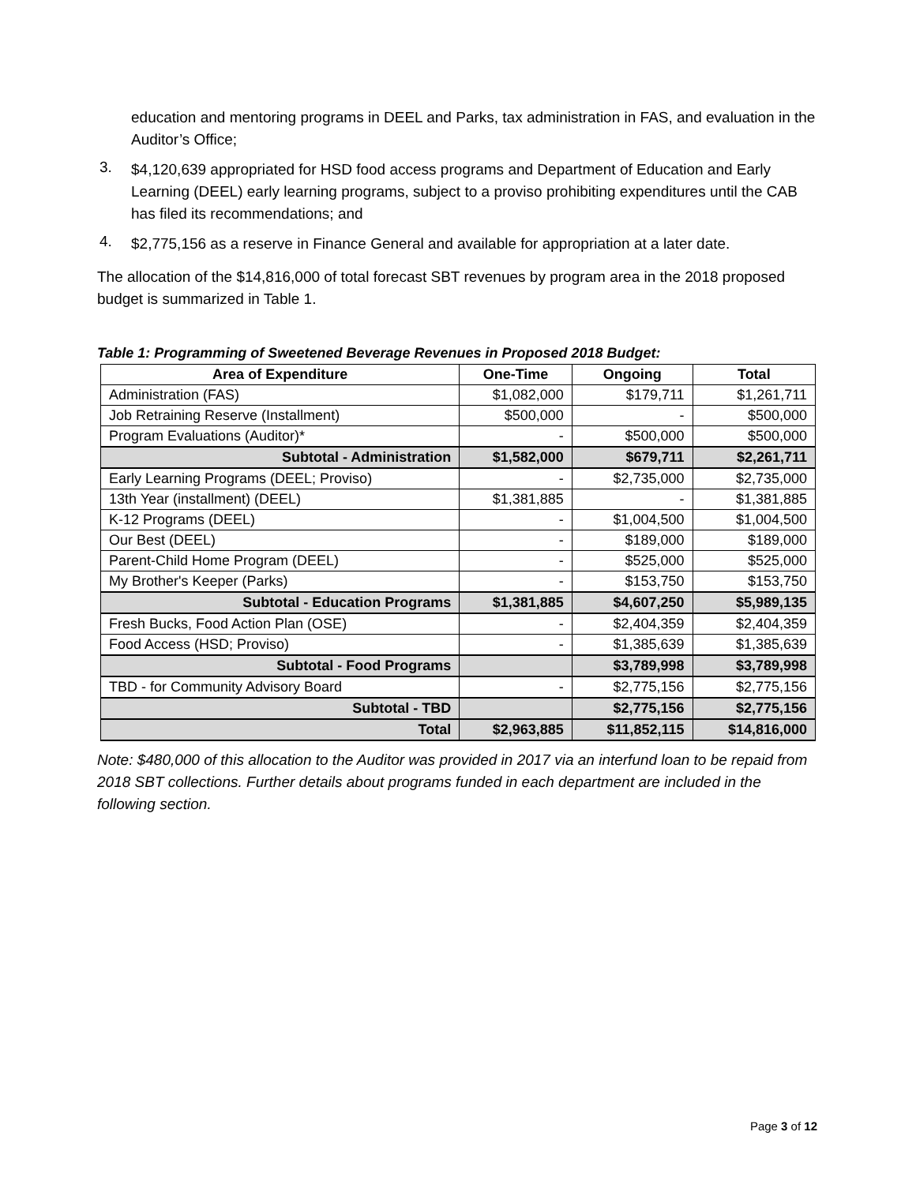education and mentoring programs in DEEL and Parks, tax administration in FAS, and evaluation in the Auditor’s Office;
3.
$4,120,639 appropriated for HSD food access programs and Department of Education and Early Learning (DEEL) early learning programs, subject to a proviso prohibiting expenditures until the CAB has filed its recommendations; and
4.
$2,775,156 as a reserve in Finance General and available for appropriation at a later date.
The allocation of the $14,816,000 of total forecast SBT revenues by program area in the 2018 proposed budget is summarized in Table 1.
Table 1: Programming of Sweetened Beverage Revenues in Proposed 2018 Budget:
| Area of Expenditure | One-Time | Ongoing | Total |
| --- | --- | --- | --- |
| Administration (FAS) | $1,082,000 | $179,711 | $1,261,711 |
| Job Retraining Reserve (Installment) | $500,000 | - | $500,000 |
| Program Evaluations (Auditor)* | - | $500,000 | $500,000 |
| Subtotal - Administration | $1,582,000 | $679,711 | $2,261,711 |
| Early Learning Programs (DEEL; Proviso) | - | $2,735,000 | $2,735,000 |
| 13th Year (installment) (DEEL) | $1,381,885 | - | $1,381,885 |
| K-12 Programs (DEEL) | - | $1,004,500 | $1,004,500 |
| Our Best (DEEL) | - | $189,000 | $189,000 |
| Parent-Child Home Program (DEEL) | - | $525,000 | $525,000 |
| My Brother's Keeper (Parks) | - | $153,750 | $153,750 |
| Subtotal - Education Programs | $1,381,885 | $4,607,250 | $5,989,135 |
| Fresh Bucks, Food Action Plan (OSE) | - | $2,404,359 | $2,404,359 |
| Food Access (HSD; Proviso) | - | $1,385,639 | $1,385,639 |
| Subtotal - Food Programs | | $3,789,998 | $3,789,998 |
| TBD - for Community Advisory Board | - | $2,775,156 | $2,775,156 |
| Subtotal - TBD | | $2,775,156 | $2,775,156 |
| Total | $2,963,885 | $11,852,115 | $14,816,000 |
Note: $480,000 of this allocation to the Auditor was provided in 2017 via an interfund loan to be repaid from 2018 SBT collections. Further details about programs funded in each department are included in the following section.
Page 3 of 12